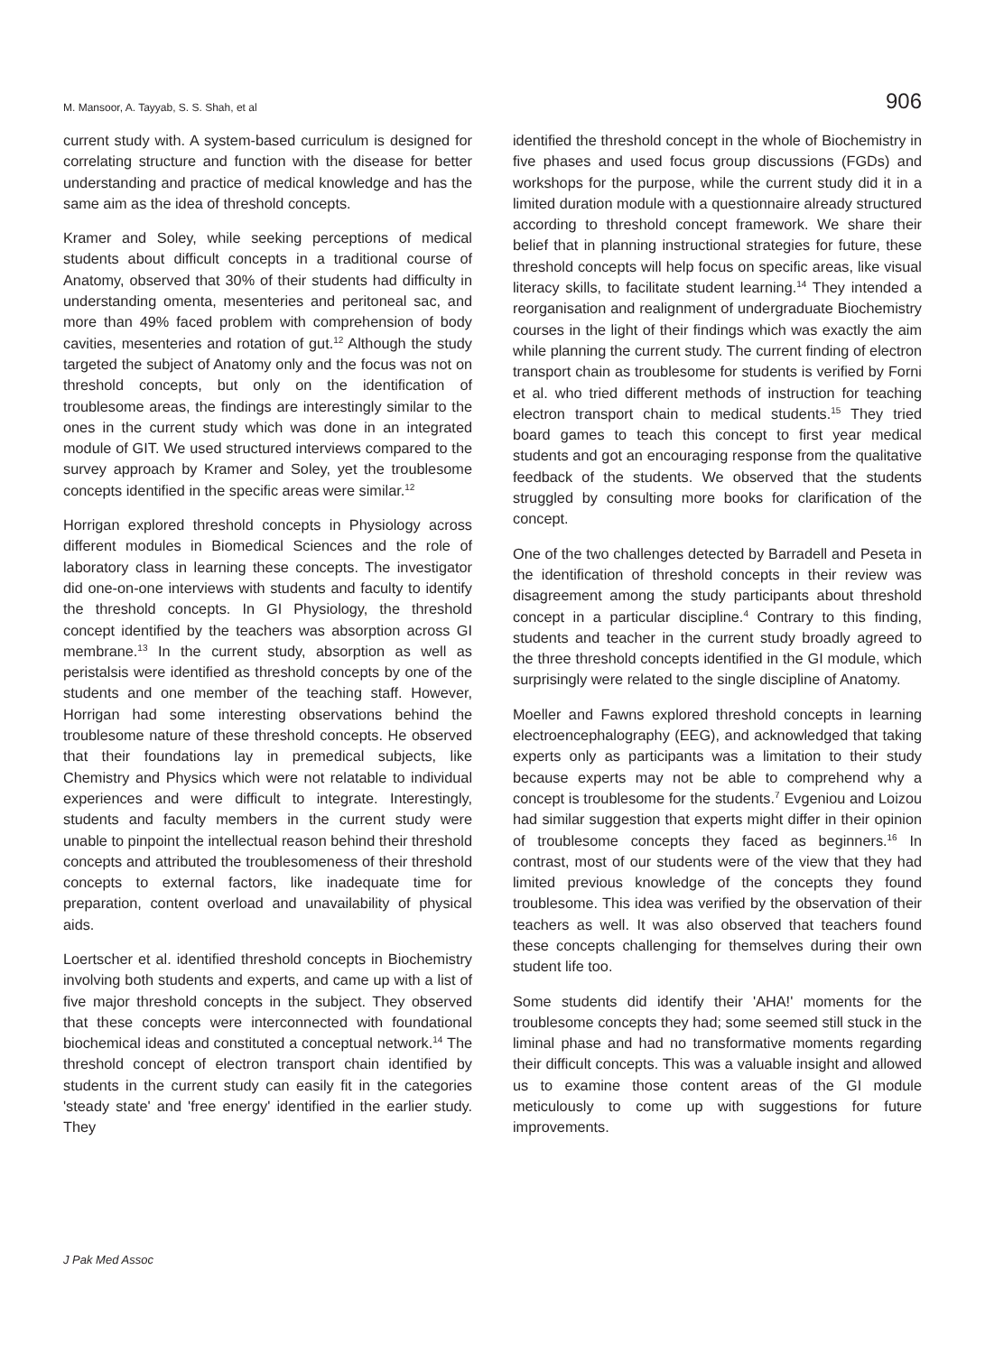M. Mansoor, A. Tayyab, S. S. Shah, et al 906
current study with. A system-based curriculum is designed for correlating structure and function with the disease for better understanding and practice of medical knowledge and has the same aim as the idea of threshold concepts.
Kramer and Soley, while seeking perceptions of medical students about difficult concepts in a traditional course of Anatomy, observed that 30% of their students had difficulty in understanding omenta, mesenteries and peritoneal sac, and more than 49% faced problem with comprehension of body cavities, mesenteries and rotation of gut.<sup>12</sup> Although the study targeted the subject of Anatomy only and the focus was not on threshold concepts, but only on the identification of troublesome areas, the findings are interestingly similar to the ones in the current study which was done in an integrated module of GIT. We used structured interviews compared to the survey approach by Kramer and Soley, yet the troublesome concepts identified in the specific areas were similar.<sup>12</sup>
Horrigan explored threshold concepts in Physiology across different modules in Biomedical Sciences and the role of laboratory class in learning these concepts. The investigator did one-on-one interviews with students and faculty to identify the threshold concepts. In GI Physiology, the threshold concept identified by the teachers was absorption across GI membrane.<sup>13</sup> In the current study, absorption as well as peristalsis were identified as threshold concepts by one of the students and one member of the teaching staff. However, Horrigan had some interesting observations behind the troublesome nature of these threshold concepts. He observed that their foundations lay in premedical subjects, like Chemistry and Physics which were not relatable to individual experiences and were difficult to integrate. Interestingly, students and faculty members in the current study were unable to pinpoint the intellectual reason behind their threshold concepts and attributed the troublesomeness of their threshold concepts to external factors, like inadequate time for preparation, content overload and unavailability of physical aids.
Loertscher et al. identified threshold concepts in Biochemistry involving both students and experts, and came up with a list of five major threshold concepts in the subject. They observed that these concepts were interconnected with foundational biochemical ideas and constituted a conceptual network.<sup>14</sup> The threshold concept of electron transport chain identified by students in the current study can easily fit in the categories 'steady state' and 'free energy' identified in the earlier study. They
identified the threshold concept in the whole of Biochemistry in five phases and used focus group discussions (FGDs) and workshops for the purpose, while the current study did it in a limited duration module with a questionnaire already structured according to threshold concept framework. We share their belief that in planning instructional strategies for future, these threshold concepts will help focus on specific areas, like visual literacy skills, to facilitate student learning.<sup>14</sup> They intended a reorganisation and realignment of undergraduate Biochemistry courses in the light of their findings which was exactly the aim while planning the current study. The current finding of electron transport chain as troublesome for students is verified by Forni et al. who tried different methods of instruction for teaching electron transport chain to medical students.<sup>15</sup> They tried board games to teach this concept to first year medical students and got an encouraging response from the qualitative feedback of the students. We observed that the students struggled by consulting more books for clarification of the concept.
One of the two challenges detected by Barradell and Peseta in the identification of threshold concepts in their review was disagreement among the study participants about threshold concept in a particular discipline.<sup>4</sup> Contrary to this finding, students and teacher in the current study broadly agreed to the three threshold concepts identified in the GI module, which surprisingly were related to the single discipline of Anatomy.
Moeller and Fawns explored threshold concepts in learning electroencephalography (EEG), and acknowledged that taking experts only as participants was a limitation to their study because experts may not be able to comprehend why a concept is troublesome for the students.<sup>7</sup> Evgeniou and Loizou had similar suggestion that experts might differ in their opinion of troublesome concepts they faced as beginners.<sup>16</sup> In contrast, most of our students were of the view that they had limited previous knowledge of the concepts they found troublesome. This idea was verified by the observation of their teachers as well. It was also observed that teachers found these concepts challenging for themselves during their own student life too.
Some students did identify their 'AHA!' moments for the troublesome concepts they had; some seemed still stuck in the liminal phase and had no transformative moments regarding their difficult concepts. This was a valuable insight and allowed us to examine those content areas of the GI module meticulously to come up with suggestions for future improvements.
J Pak Med Assoc